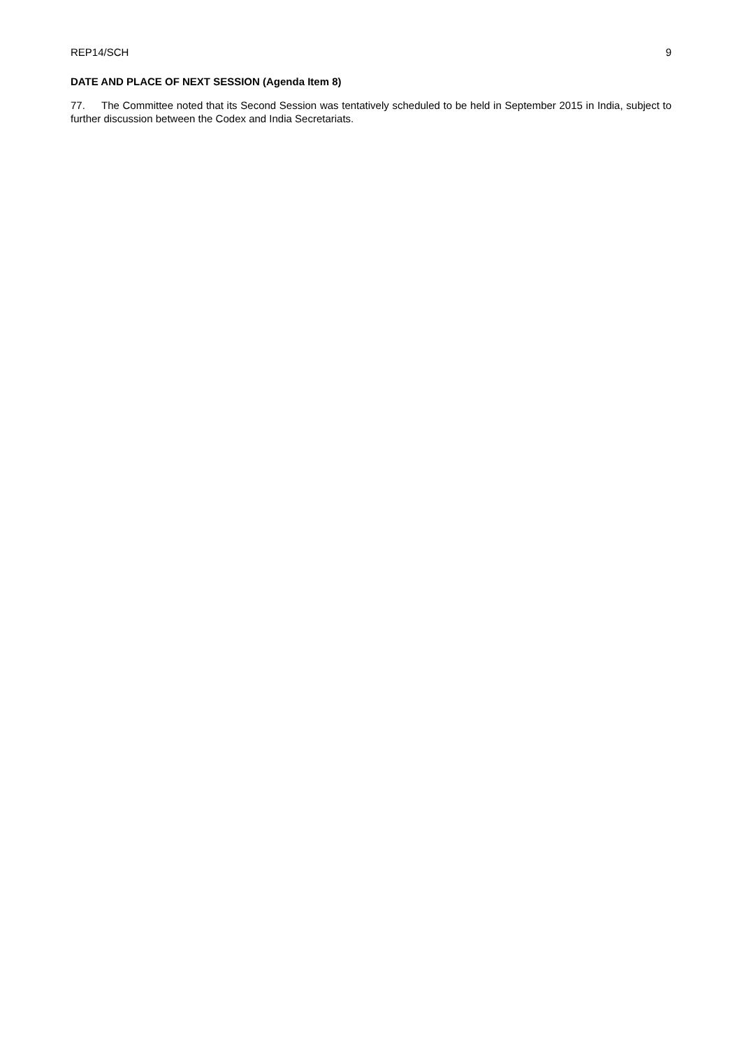REP14/SCH 9
DATE AND PLACE OF NEXT SESSION (Agenda Item 8)
77. The Committee noted that its Second Session was tentatively scheduled to be held in September 2015 in India, subject to further discussion between the Codex and India Secretariats.